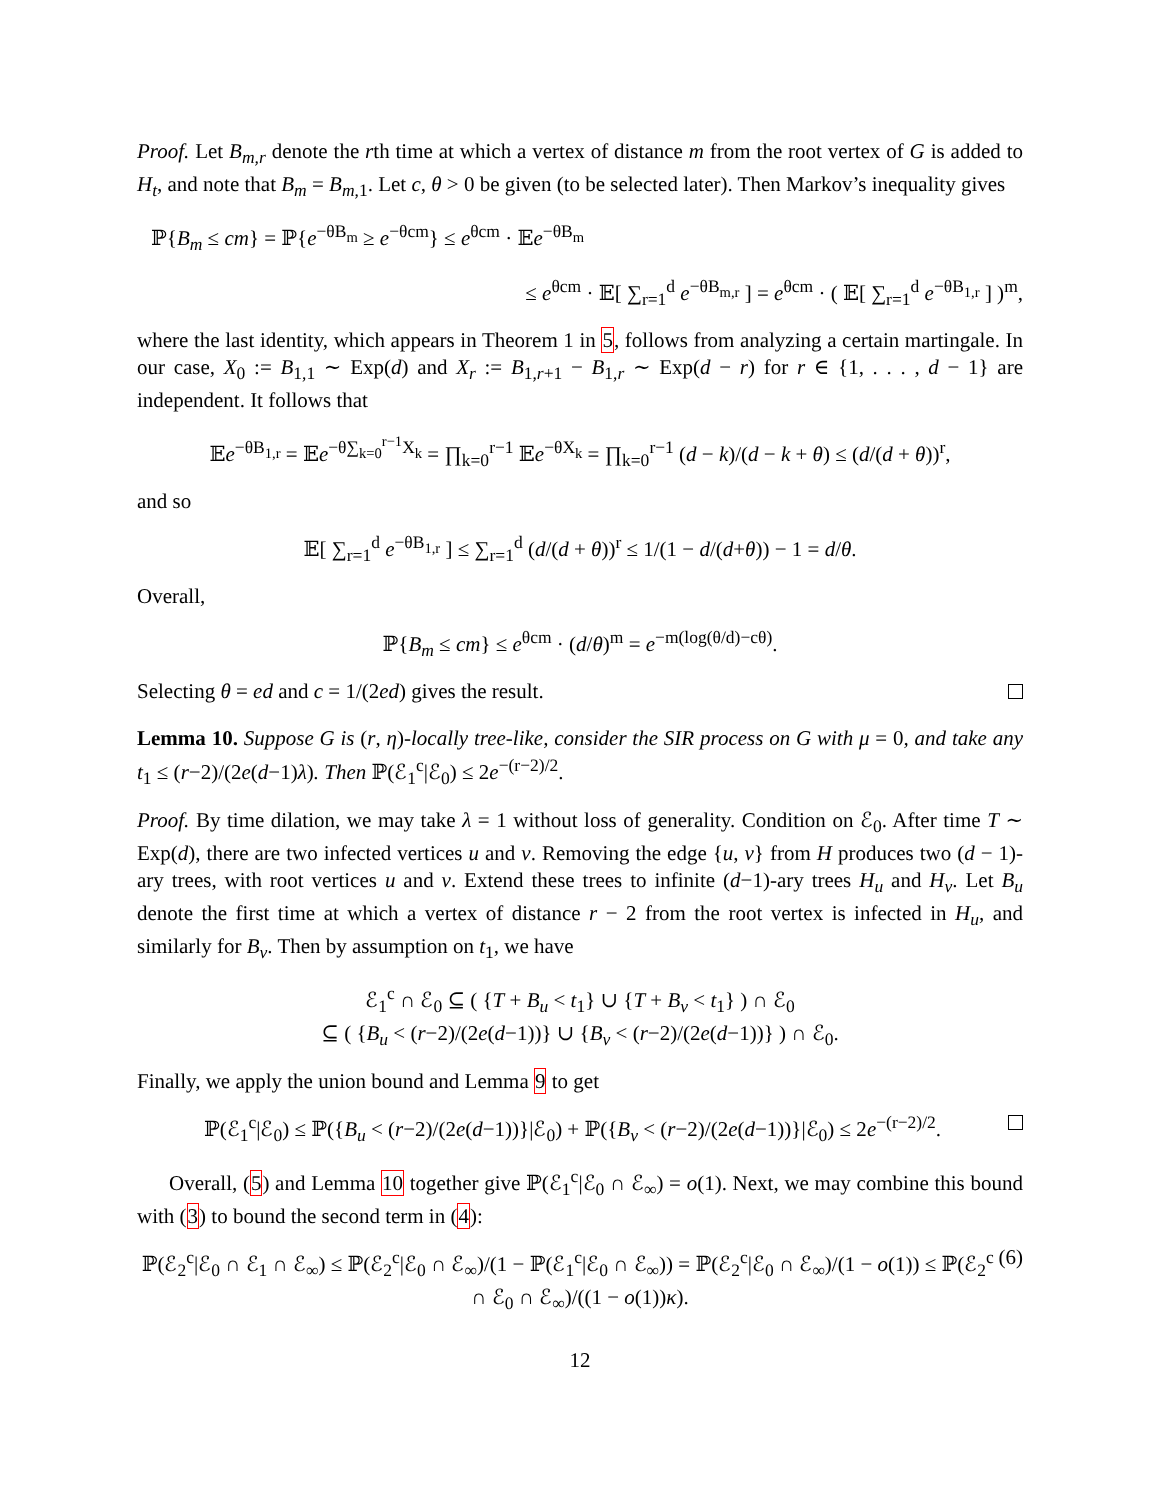Proof. Let B<sub>m,r</sub> denote the rth time at which a vertex of distance m from the root vertex of G is added to H<sub>t</sub>, and note that B<sub>m</sub> = B<sub>m,1</sub>. Let c, θ > 0 be given (to be selected later). Then Markov’s inequality gives
ℙ{B<sub>m</sub> ≤ cm} = ℙ{e<sup>−θB<sub>m</sub></sup> ≥ e<sup>−θcm</sup>} ≤ e<sup>θcm</sup> · 𝔼e<sup>−θB<sub>m</sub></sup>
≤ e<sup>θcm</sup> · 𝔼[ ∑<sub>r=1</sub><sup>d</sup> e<sup>−θB<sub>m,r</sub></sup> ] = e<sup>θcm</sup> · ( 𝔼[ ∑<sub>r=1</sub><sup>d</sup> e<sup>−θB<sub>1,r</sub></sup> ] )<sup>m</sup>,
where the last identity, which appears in Theorem 1 in 5, follows from analyzing a certain martingale. In our case, X<sub>0</sub> := B<sub>1,1</sub> ∼ Exp(d) and X<sub>r</sub> := B<sub>1,r+1</sub> − B<sub>1,r</sub> ∼ Exp(d − r) for r ∈ {1, . . . , d − 1} are independent. It follows that
𝔼e<sup>−θB<sub>1,r</sub></sup> = 𝔼e<sup>−θ∑<sub>k=0</sub><sup>r−1</sup>X<sub>k</sub></sup> = ∏<sub>k=0</sub><sup>r−1</sup> 𝔼e<sup>−θX<sub>k</sub></sup> = ∏<sub>k=0</sub><sup>r−1</sup> (d − k)/(d − k + θ) ≤ (d/(d + θ))<sup>r</sup>,
and so
𝔼[ ∑<sub>r=1</sub><sup>d</sup> e<sup>−θB<sub>1,r</sub></sup> ] ≤ ∑<sub>r=1</sub><sup>d</sup> (d/(d + θ))<sup>r</sup> ≤ 1/(1 − d/(d+θ)) − 1 = d/θ.
Overall,
ℙ{B<sub>m</sub> ≤ cm} ≤ e<sup>θcm</sup> · (d/θ)<sup>m</sup> = e<sup>−m(log(θ/d)−cθ)</sup>.
Selecting θ = ed and c = 1/(2ed) gives the result.
Lemma 10. Suppose G is (r, η)-locally tree-like, consider the SIR process on G with μ = 0, and take any t<sub>1</sub> ≤ (r−2)/(2e(d−1)λ). Then ℙ(ℰ<sub>1</sub><sup>c</sup>|ℰ<sub>0</sub>) ≤ 2e<sup>−(r−2)/2</sup>.
Proof. By time dilation, we may take λ = 1 without loss of generality. Condition on ℰ<sub>0</sub>. After time T ∼ Exp(d), there are two infected vertices u and v. Removing the edge {u, v} from H produces two (d − 1)-ary trees, with root vertices u and v. Extend these trees to infinite (d−1)-ary trees H<sub>u</sub> and H<sub>v</sub>. Let B<sub>u</sub> denote the first time at which a vertex of distance r − 2 from the root vertex is infected in H<sub>u</sub>, and similarly for B<sub>v</sub>. Then by assumption on t<sub>1</sub>, we have
ℰ<sub>1</sub><sup>c</sup> ∩ ℰ<sub>0</sub> ⊆ ( {T + B<sub>u</sub> < t<sub>1</sub>} ∪ {T + B<sub>v</sub> < t<sub>1</sub>} ) ∩ ℰ<sub>0</sub>
⊆ ( {B<sub>u</sub> < (r−2)/(2e(d−1))} ∪ {B<sub>v</sub> < (r−2)/(2e(d−1))} ) ∩ ℰ<sub>0</sub>.
Finally, we apply the union bound and Lemma 9 to get
ℙ(ℰ<sub>1</sub><sup>c</sup>|ℰ<sub>0</sub>) ≤ ℙ({B<sub>u</sub> < (r−2)/(2e(d−1))}|ℰ<sub>0</sub>) + ℙ({B<sub>v</sub> < (r−2)/(2e(d−1))}|ℰ<sub>0</sub>) ≤ 2e<sup>−(r−2)/2</sup>.
Overall, (5) and Lemma 10 together give ℙ(ℰ<sub>1</sub><sup>c</sup>|ℰ<sub>0</sub> ∩ ℰ<sub>∞</sub>) = o(1). Next, we may combine this bound with (3) to bound the second term in (4):
(6) ℙ(ℰ<sub>2</sub><sup>c</sup>|ℰ<sub>0</sub> ∩ ℰ<sub>1</sub> ∩ ℰ<sub>∞</sub>) ≤ ℙ(ℰ<sub>2</sub><sup>c</sup>|ℰ<sub>0</sub> ∩ ℰ<sub>∞</sub>)/(1 − ℙ(ℰ<sub>1</sub><sup>c</sup>|ℰ<sub>0</sub> ∩ ℰ<sub>∞</sub>)) = ℙ(ℰ<sub>2</sub><sup>c</sup>|ℰ<sub>0</sub> ∩ ℰ<sub>∞</sub>)/(1 − o(1)) ≤ ℙ(ℰ<sub>2</sub><sup>c</sup> ∩ ℰ<sub>0</sub> ∩ ℰ<sub>∞</sub>)/((1 − o(1))κ).
12